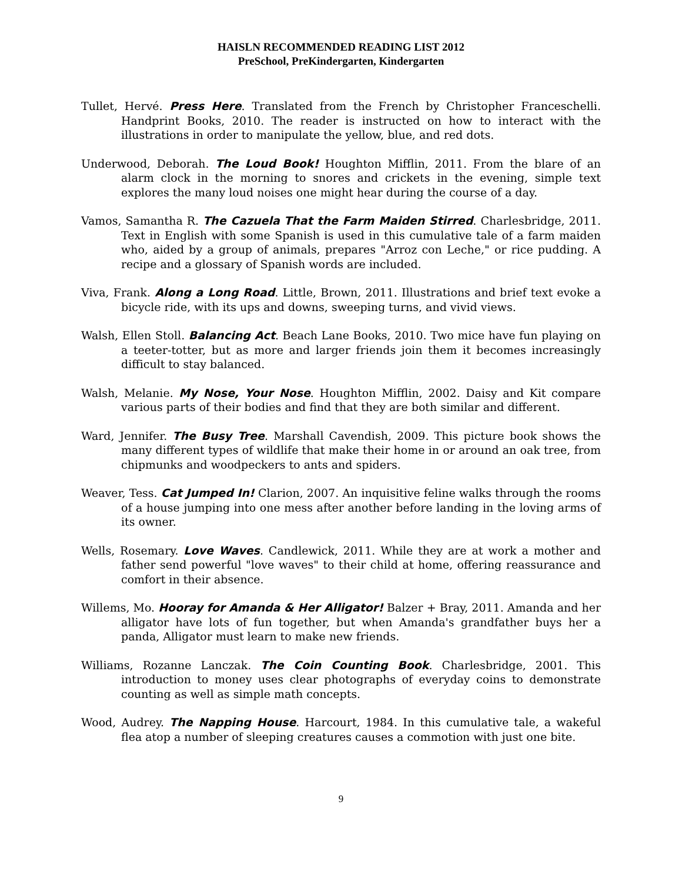HAISLN RECOMMENDED READING LIST 2012
PreSchool, PreKindergarten, Kindergarten
Tullet, Hervé. Press Here. Translated from the French by Christopher Franceschelli. Handprint Books, 2010. The reader is instructed on how to interact with the illustrations in order to manipulate the yellow, blue, and red dots.
Underwood, Deborah. The Loud Book! Houghton Mifflin, 2011. From the blare of an alarm clock in the morning to snores and crickets in the evening, simple text explores the many loud noises one might hear during the course of a day.
Vamos, Samantha R. The Cazuela That the Farm Maiden Stirred. Charlesbridge, 2011. Text in English with some Spanish is used in this cumulative tale of a farm maiden who, aided by a group of animals, prepares "Arroz con Leche," or rice pudding. A recipe and a glossary of Spanish words are included.
Viva, Frank. Along a Long Road. Little, Brown, 2011. Illustrations and brief text evoke a bicycle ride, with its ups and downs, sweeping turns, and vivid views.
Walsh, Ellen Stoll. Balancing Act. Beach Lane Books, 2010. Two mice have fun playing on a teeter-totter, but as more and larger friends join them it becomes increasingly difficult to stay balanced.
Walsh, Melanie. My Nose, Your Nose. Houghton Mifflin, 2002. Daisy and Kit compare various parts of their bodies and find that they are both similar and different.
Ward, Jennifer. The Busy Tree. Marshall Cavendish, 2009. This picture book shows the many different types of wildlife that make their home in or around an oak tree, from chipmunks and woodpeckers to ants and spiders.
Weaver, Tess. Cat Jumped In! Clarion, 2007. An inquisitive feline walks through the rooms of a house jumping into one mess after another before landing in the loving arms of its owner.
Wells, Rosemary. Love Waves. Candlewick, 2011. While they are at work a mother and father send powerful "love waves" to their child at home, offering reassurance and comfort in their absence.
Willems, Mo. Hooray for Amanda & Her Alligator! Balzer + Bray, 2011. Amanda and her alligator have lots of fun together, but when Amanda's grandfather buys her a panda, Alligator must learn to make new friends.
Williams, Rozanne Lanczak. The Coin Counting Book. Charlesbridge, 2001. This introduction to money uses clear photographs of everyday coins to demonstrate counting as well as simple math concepts.
Wood, Audrey. The Napping House. Harcourt, 1984. In this cumulative tale, a wakeful flea atop a number of sleeping creatures causes a commotion with just one bite.
9